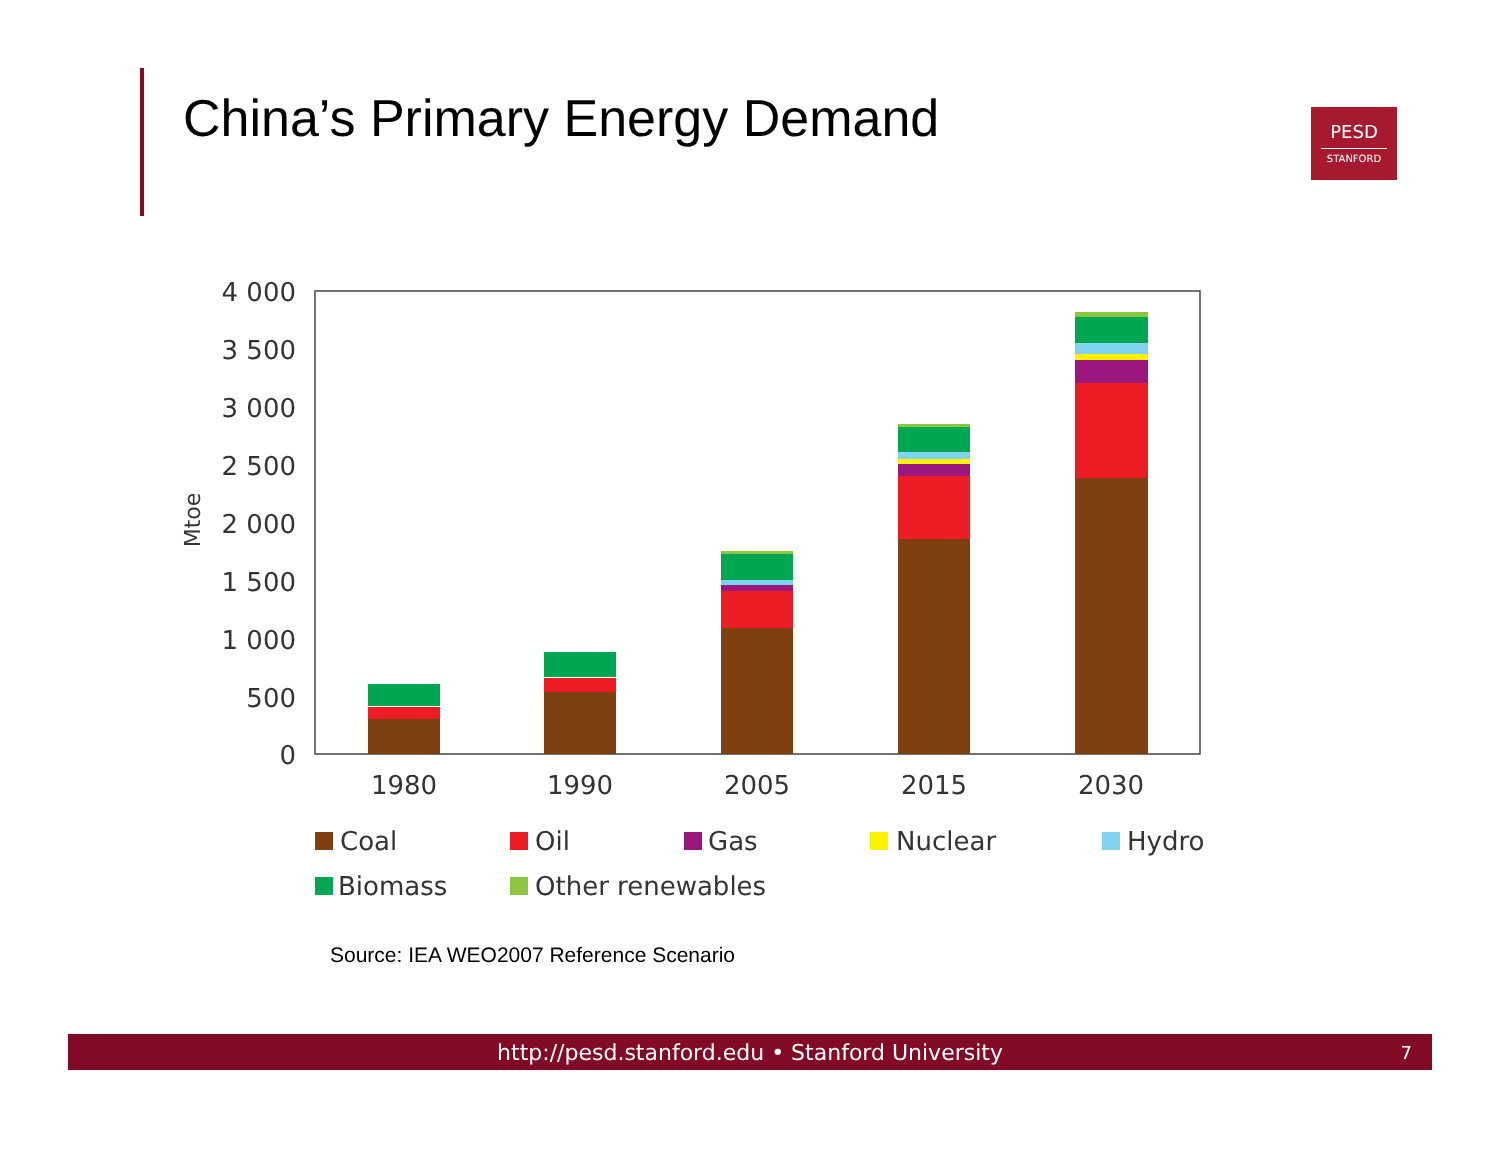China’s Primary Energy Demand
PESD
STANFORD
4 000
3 500
3 000
2 500
2 000
1 500
1 000
500
0
Mtoe
1980
1990
2005
2015
2030
Coal
Oil
Gas
Nuclear
Hydro
Biomass
Other renewables
Source: IEA WEO2007 Reference Scenario
http://pesd.stanford.edu • Stanford University 7